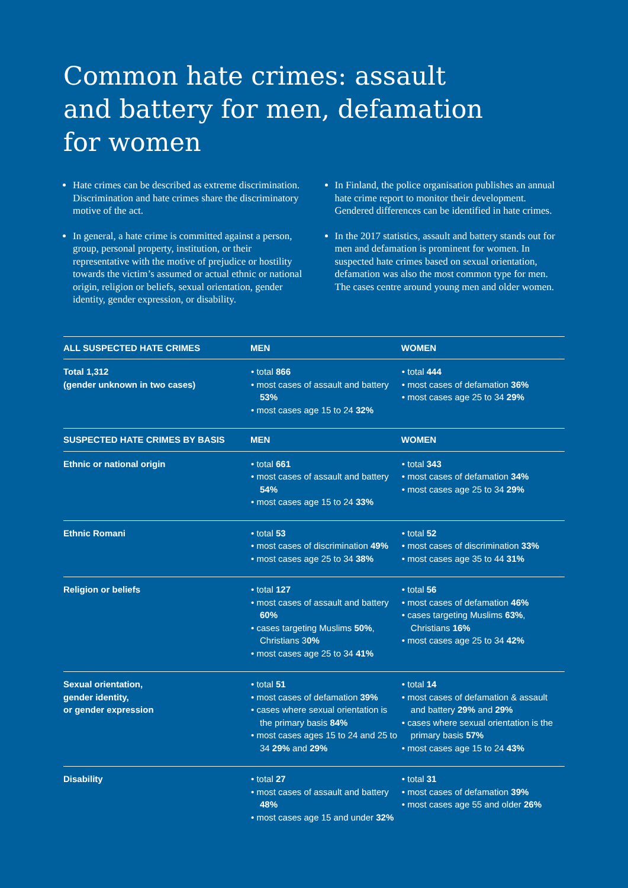Common hate crimes: assault
and battery for men, defamation
for women
Hate crimes can be described as extreme discrimination. Discrimination and hate crimes share the discriminatory motive of the act.
In general, a hate crime is committed against a person, group, personal property, institution, or their representative with the motive of prejudice or hostility towards the victim’s assumed or actual ethnic or national origin, religion or beliefs, sexual orientation, gender identity, gender expression, or disability.
In Finland, the police organisation publishes an annual hate crime report to monitor their development. Gendered differences can be identified in hate crimes.
In the 2017 statistics, assault and battery stands out for men and defamation is prominent for women. In suspected hate crimes based on sexual orientation, defamation was also the most common type for men. The cases centre around young men and older women.
| ALL SUSPECTED HATE CRIMES | MEN | WOMEN |
| --- | --- | --- |
| Total 1,312 (gender unknown in two cases) | • total 866 • most cases of assault and battery 53% • most cases age 15 to 24 32% | • total 444 • most cases of defamation 36% • most cases age 25 to 34 29% |
| SUSPECTED HATE CRIMES BY BASIS | MEN | WOMEN |
| Ethnic or national origin | • total 661 • most cases of assault and battery 54% • most cases age 15 to 24 33% | • total 343 • most cases of defamation 34% • most cases age 25 to 34 29% |
| Ethnic Romani | • total 53 • most cases of discrimination 49% • most cases age 25 to 34 38% | • total 52 • most cases of discrimination 33% • most cases age 35 to 44 31% |
| Religion or beliefs | • total 127 • most cases of assault and battery 60% • cases targeting Muslims 50% , Christians 3 0% • most cases age 25 to 34 41% | • total 56 • most cases of defamation 46% • cases targeting Muslims 63% , Christians 16% • most cases age 25 to 34 42% |
| Sexual orientation, gender identity, or gender expression | • total 51 • most cases of defamation 39% • cases where sexual orientation is the primary basis 84% • most cases ages 15 to 24 and 25 to 34 29% and 29% | • total 14 • most cases of defamation & assault and battery 29% and 29% • cases where sexual orientation is the primary basis 57% • most cases age 15 to 24 43% |
| Disability | • total 27 • most cases of assault and battery 48% • most cases age 15 and under 32% | • total 31 • most cases of defamation 39% • most cases age 55 and older 26% |